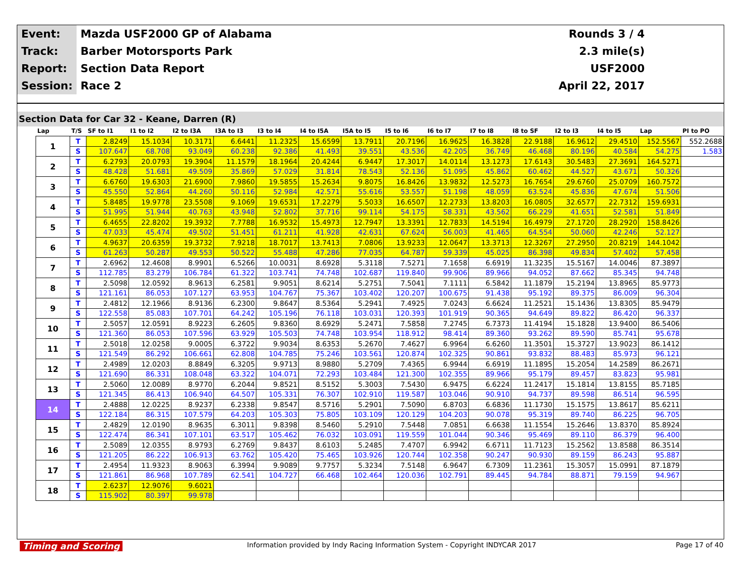| Event: | Mazda USF2000 GP of Alabama | Rounds 3 / 4 |
| Track: | Barber Motorsports Park | 2.3 mile(s) |
| Report: | Section Data Report | USF2000 |
| Session: | Race 2 | April 22, 2017 |
Section Data for Car 32 - Keane, Darren (R)
| Lap | T/S | SF to I1 | I1 to I2 | I2 to I3A | I3A to I3 | I3 to I4 | I4 to I5A | I5A to I5 | I5 to I6 | I6 to I7 | I7 to I8 | I8 to SF | I2 to I3 | I4 to I5 | Lap | PI to PO |
| --- | --- | --- | --- | --- | --- | --- | --- | --- | --- | --- | --- | --- | --- | --- | --- | --- |
| 1 | T | 2.8249 | 15.1034 | 10.3171 | 6.6441 | 11.2325 | 15.6599 | 13.7911 | 20.7196 | 16.9625 | 16.3828 | 22.9188 | 16.9612 | 29.4510 | 152.5567 | 552.2688 |
| | S | 107.647 | 68.708 | 93.049 | 60.238 | 92.386 | 41.493 | 39.551 | 43.536 | 42.205 | 36.749 | 46.468 | 80.196 | 40.584 | 54.275 | 1.583 |
| 2 | T | 6.2793 | 20.0793 | 19.3904 | 11.1579 | 18.1964 | 20.4244 | 6.9447 | 17.3017 | 14.0114 | 13.1273 | 17.6143 | 30.5483 | 27.3691 | 164.5271 | |
| | S | 48.428 | 51.681 | 49.509 | 35.869 | 57.029 | 31.814 | 78.543 | 52.136 | 51.095 | 45.862 | 60.462 | 44.527 | 43.671 | 50.326 | |
| 3 | T | 6.6760 | 19.6303 | 21.6900 | 7.9860 | 19.5855 | 15.2634 | 9.8075 | 16.8426 | 13.9832 | 12.5273 | 16.7654 | 29.6760 | 25.0709 | 160.7572 | |
| | S | 45.550 | 52.864 | 44.260 | 50.116 | 52.984 | 42.571 | 55.616 | 53.557 | 51.198 | 48.059 | 63.524 | 45.836 | 47.674 | 51.506 | |
| 4 | T | 5.8485 | 19.9778 | 23.5508 | 9.1069 | 19.6531 | 17.2279 | 5.5033 | 16.6507 | 12.2733 | 13.8203 | 16.0805 | 32.6577 | 22.7312 | 159.6931 | |
| | S | 51.995 | 51.944 | 40.763 | 43.948 | 52.802 | 37.716 | 99.114 | 54.175 | 58.331 | 43.562 | 66.229 | 41.651 | 52.581 | 51.849 | |
| 5 | T | 6.4655 | 22.8202 | 19.3932 | 7.7788 | 16.9532 | 15.4973 | 12.7947 | 13.3391 | 12.7833 | 14.5194 | 16.4979 | 27.1720 | 28.2920 | 158.8426 | |
| | S | 47.033 | 45.474 | 49.502 | 51.451 | 61.211 | 41.928 | 42.631 | 67.624 | 56.003 | 41.465 | 64.554 | 50.060 | 42.246 | 52.127 | |
| 6 | T | 4.9637 | 20.6359 | 19.3732 | 7.9218 | 18.7017 | 13.7413 | 7.0806 | 13.9233 | 12.0647 | 13.3713 | 12.3267 | 27.2950 | 20.8219 | 144.1042 | |
| | S | 61.263 | 50.287 | 49.553 | 50.522 | 55.488 | 47.286 | 77.035 | 64.787 | 59.339 | 45.025 | 86.398 | 49.834 | 57.402 | 57.458 | |
| 7 | T | 2.6962 | 12.4608 | 8.9901 | 6.5266 | 10.0031 | 8.6928 | 5.3118 | 7.5271 | 7.1658 | 6.6919 | 11.3235 | 15.5167 | 14.0046 | 87.3897 | |
| | S | 112.785 | 83.279 | 106.784 | 61.322 | 103.741 | 74.748 | 102.687 | 119.840 | 99.906 | 89.966 | 94.052 | 87.662 | 85.345 | 94.748 | |
| 8 | T | 2.5098 | 12.0592 | 8.9613 | 6.2581 | 9.9051 | 8.6214 | 5.2751 | 7.5041 | 7.1111 | 6.5842 | 11.1879 | 15.2194 | 13.8965 | 85.9773 | |
| | S | 121.161 | 86.053 | 107.127 | 63.953 | 104.767 | 75.367 | 103.402 | 120.207 | 100.675 | 91.438 | 95.192 | 89.375 | 86.009 | 96.304 | |
| 9 | T | 2.4812 | 12.1966 | 8.9136 | 6.2300 | 9.8647 | 8.5364 | 5.2941 | 7.4925 | 7.0243 | 6.6624 | 11.2521 | 15.1436 | 13.8305 | 85.9479 | |
| | S | 122.558 | 85.083 | 107.701 | 64.242 | 105.196 | 76.118 | 103.031 | 120.393 | 101.919 | 90.365 | 94.649 | 89.822 | 86.420 | 96.337 | |
| 10 | T | 2.5057 | 12.0591 | 8.9223 | 6.2605 | 9.8360 | 8.6929 | 5.2471 | 7.5858 | 7.2745 | 6.7373 | 11.4194 | 15.1828 | 13.9400 | 86.5406 | |
| | S | 121.360 | 86.053 | 107.596 | 63.929 | 105.503 | 74.748 | 103.954 | 118.912 | 98.414 | 89.360 | 93.262 | 89.590 | 85.741 | 95.678 | |
| 11 | T | 2.5018 | 12.0258 | 9.0005 | 6.3722 | 9.9034 | 8.6353 | 5.2670 | 7.4627 | 6.9964 | 6.6260 | 11.3501 | 15.3727 | 13.9023 | 86.1412 | |
| | S | 121.549 | 86.292 | 106.661 | 62.808 | 104.785 | 75.246 | 103.561 | 120.874 | 102.325 | 90.861 | 93.832 | 88.483 | 85.973 | 96.121 | |
| 12 | T | 2.4989 | 12.0203 | 8.8849 | 6.3205 | 9.9713 | 8.9880 | 5.2709 | 7.4365 | 6.9944 | 6.6919 | 11.1895 | 15.2054 | 14.2589 | 86.2671 | |
| | S | 121.690 | 86.331 | 108.048 | 63.322 | 104.071 | 72.293 | 103.484 | 121.300 | 102.355 | 89.966 | 95.179 | 89.457 | 83.823 | 95.981 | |
| 13 | T | 2.5060 | 12.0089 | 8.9770 | 6.2044 | 9.8521 | 8.5152 | 5.3003 | 7.5430 | 6.9475 | 6.6224 | 11.2417 | 15.1814 | 13.8155 | 85.7185 | |
| | S | 121.345 | 86.413 | 106.940 | 64.507 | 105.331 | 76.307 | 102.910 | 119.587 | 103.046 | 90.910 | 94.737 | 89.598 | 86.514 | 96.595 | |
| 14 | T | 2.4888 | 12.0225 | 8.9237 | 6.2338 | 9.8547 | 8.5716 | 5.2901 | 7.5090 | 6.8703 | 6.6836 | 11.1730 | 15.1575 | 13.8617 | 85.6211 | |
| | S | 122.184 | 86.315 | 107.579 | 64.203 | 105.303 | 75.805 | 103.109 | 120.129 | 104.203 | 90.078 | 95.319 | 89.740 | 86.225 | 96.705 | |
| 15 | T | 2.4829 | 12.0190 | 8.9635 | 6.3011 | 9.8398 | 8.5460 | 5.2910 | 7.5448 | 7.0851 | 6.6638 | 11.1554 | 15.2646 | 13.8370 | 85.8924 | |
| | S | 122.474 | 86.341 | 107.101 | 63.517 | 105.462 | 76.032 | 103.091 | 119.559 | 101.044 | 90.346 | 95.469 | 89.110 | 86.379 | 96.400 | |
| 16 | T | 2.5089 | 12.0355 | 8.9793 | 6.2769 | 9.8437 | 8.6103 | 5.2485 | 7.4707 | 6.9942 | 6.6711 | 11.7123 | 15.2562 | 13.8588 | 86.3514 | |
| | S | 121.205 | 86.222 | 106.913 | 63.762 | 105.420 | 75.465 | 103.926 | 120.744 | 102.358 | 90.247 | 90.930 | 89.159 | 86.243 | 95.887 | |
| 17 | T | 2.4954 | 11.9323 | 8.9063 | 6.3994 | 9.9089 | 9.7757 | 5.3234 | 7.5148 | 6.9647 | 6.7309 | 11.2361 | 15.3057 | 15.0991 | 87.1879 | |
| | S | 121.861 | 86.968 | 107.789 | 62.541 | 104.727 | 66.468 | 102.464 | 120.036 | 102.791 | 89.445 | 94.784 | 88.871 | 79.159 | 94.967 | |
| 18 | T | 2.6237 | 12.9076 | 9.6021 | | | | | | | | | | | | |
| | S | 115.902 | 80.397 | 99.978 | | | | | | | | | | | | |
Timing and Scoring
Information provided by Indy Racing Information System - Copyright INDYCAR 2017
Page 17 of 40